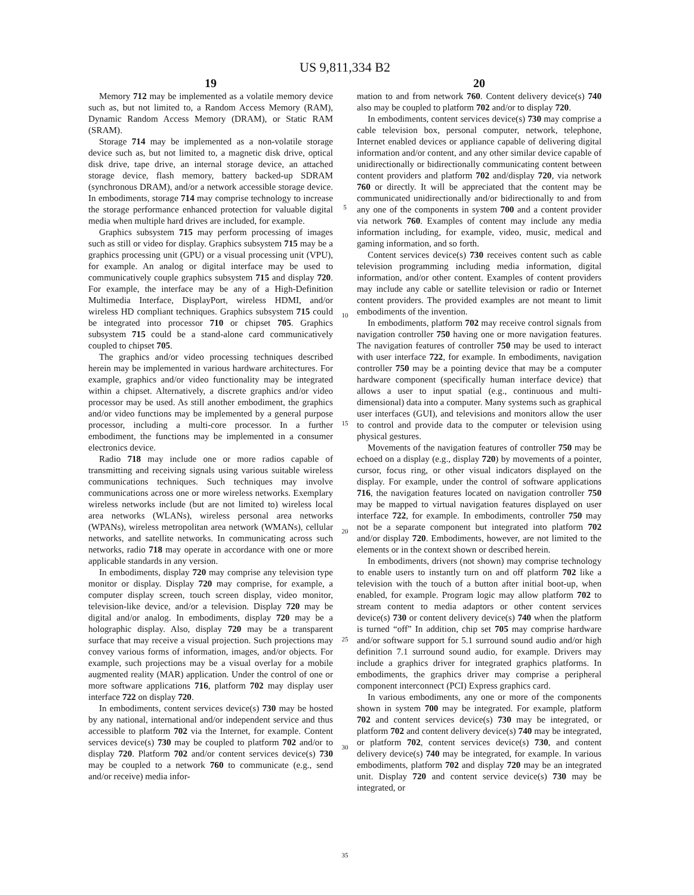US 9,811,334 B2
19
Memory 712 may be implemented as a volatile memory device such as, but not limited to, a Random Access Memory (RAM), Dynamic Random Access Memory (DRAM), or Static RAM (SRAM).
Storage 714 may be implemented as a non-volatile storage device such as, but not limited to, a magnetic disk drive, optical disk drive, tape drive, an internal storage device, an attached storage device, flash memory, battery backed-up SDRAM (synchronous DRAM), and/or a network accessible storage device. In embodiments, storage 714 may comprise technology to increase the storage performance enhanced protection for valuable digital media when multiple hard drives are included, for example.
Graphics subsystem 715 may perform processing of images such as still or video for display. Graphics subsystem 715 may be a graphics processing unit (GPU) or a visual processing unit (VPU), for example. An analog or digital interface may be used to communicatively couple graphics subsystem 715 and display 720. For example, the interface may be any of a High-Definition Multimedia Interface, DisplayPort, wireless HDMI, and/or wireless HD compliant techniques. Graphics subsystem 715 could be integrated into processor 710 or chipset 705. Graphics subsystem 715 could be a stand-alone card communicatively coupled to chipset 705.
The graphics and/or video processing techniques described herein may be implemented in various hardware architectures. For example, graphics and/or video functionality may be integrated within a chipset. Alternatively, a discrete graphics and/or video processor may be used. As still another embodiment, the graphics and/or video functions may be implemented by a general purpose processor, including a multi-core processor. In a further embodiment, the functions may be implemented in a consumer electronics device.
Radio 718 may include one or more radios capable of transmitting and receiving signals using various suitable wireless communications techniques. Such techniques may involve communications across one or more wireless networks. Exemplary wireless networks include (but are not limited to) wireless local area networks (WLANs), wireless personal area networks (WPANs), wireless metropolitan area network (WMANs), cellular networks, and satellite networks. In communicating across such networks, radio 718 may operate in accordance with one or more applicable standards in any version.
In embodiments, display 720 may comprise any television type monitor or display. Display 720 may comprise, for example, a computer display screen, touch screen display, video monitor, television-like device, and/or a television. Display 720 may be digital and/or analog. In embodiments, display 720 may be a holographic display. Also, display 720 may be a transparent surface that may receive a visual projection. Such projections may convey various forms of information, images, and/or objects. For example, such projections may be a visual overlay for a mobile augmented reality (MAR) application. Under the control of one or more software applications 716, platform 702 may display user interface 722 on display 720.
In embodiments, content services device(s) 730 may be hosted by any national, international and/or independent service and thus accessible to platform 702 via the Internet, for example. Content services device(s) 730 may be coupled to platform 702 and/or to display 720. Platform 702 and/or content services device(s) 730 may be coupled to a network 760 to communicate (e.g., send and/or receive) media infor-
5
10
15
20
25
30
35
20
mation to and from network 760. Content delivery device(s) 740 also may be coupled to platform 702 and/or to display 720.
In embodiments, content services device(s) 730 may comprise a cable television box, personal computer, network, telephone, Internet enabled devices or appliance capable of delivering digital information and/or content, and any other similar device capable of unidirectionally or bidirectionally communicating content between content providers and platform 702 and/display 720, via network 760 or directly. It will be appreciated that the content may be communicated unidirectionally and/or bidirectionally to and from any one of the components in system 700 and a content provider via network 760. Examples of content may include any media information including, for example, video, music, medical and gaming information, and so forth.
Content services device(s) 730 receives content such as cable television programming including media information, digital information, and/or other content. Examples of content providers may include any cable or satellite television or radio or Internet content providers. The provided examples are not meant to limit embodiments of the invention.
In embodiments, platform 702 may receive control signals from navigation controller 750 having one or more navigation features. The navigation features of controller 750 may be used to interact with user interface 722, for example. In embodiments, navigation controller 750 may be a pointing device that may be a computer hardware component (specifically human interface device) that allows a user to input spatial (e.g., continuous and multi-dimensional) data into a computer. Many systems such as graphical user interfaces (GUI), and televisions and monitors allow the user to control and provide data to the computer or television using physical gestures.
Movements of the navigation features of controller 750 may be echoed on a display (e.g., display 720) by movements of a pointer, cursor, focus ring, or other visual indicators displayed on the display. For example, under the control of software applications 716, the navigation features located on navigation controller 750 may be mapped to virtual navigation features displayed on user interface 722, for example. In embodiments, controller 750 may not be a separate component but integrated into platform 702 and/or display 720. Embodiments, however, are not limited to the elements or in the context shown or described herein.
In embodiments, drivers (not shown) may comprise technology to enable users to instantly turn on and off platform 702 like a television with the touch of a button after initial boot-up, when enabled, for example. Program logic may allow platform 702 to stream content to media adaptors or other content services device(s) 730 or content delivery device(s) 740 when the platform is turned “off” In addition, chip set 705 may comprise hardware and/or software support for 5.1 surround sound audio and/or high definition 7.1 surround sound audio, for example. Drivers may include a graphics driver for integrated graphics platforms. In embodiments, the graphics driver may comprise a peripheral component interconnect (PCI) Express graphics card.
In various embodiments, any one or more of the components shown in system 700 may be integrated. For example, platform 702 and content services device(s) 730 may be integrated, or platform 702 and content delivery device(s) 740 may be integrated, or platform 702, content services device(s) 730, and content delivery device(s) 740 may be integrated, for example. In various embodiments, platform 702 and display 720 may be an integrated unit. Display 720 and content service device(s) 730 may be integrated, or